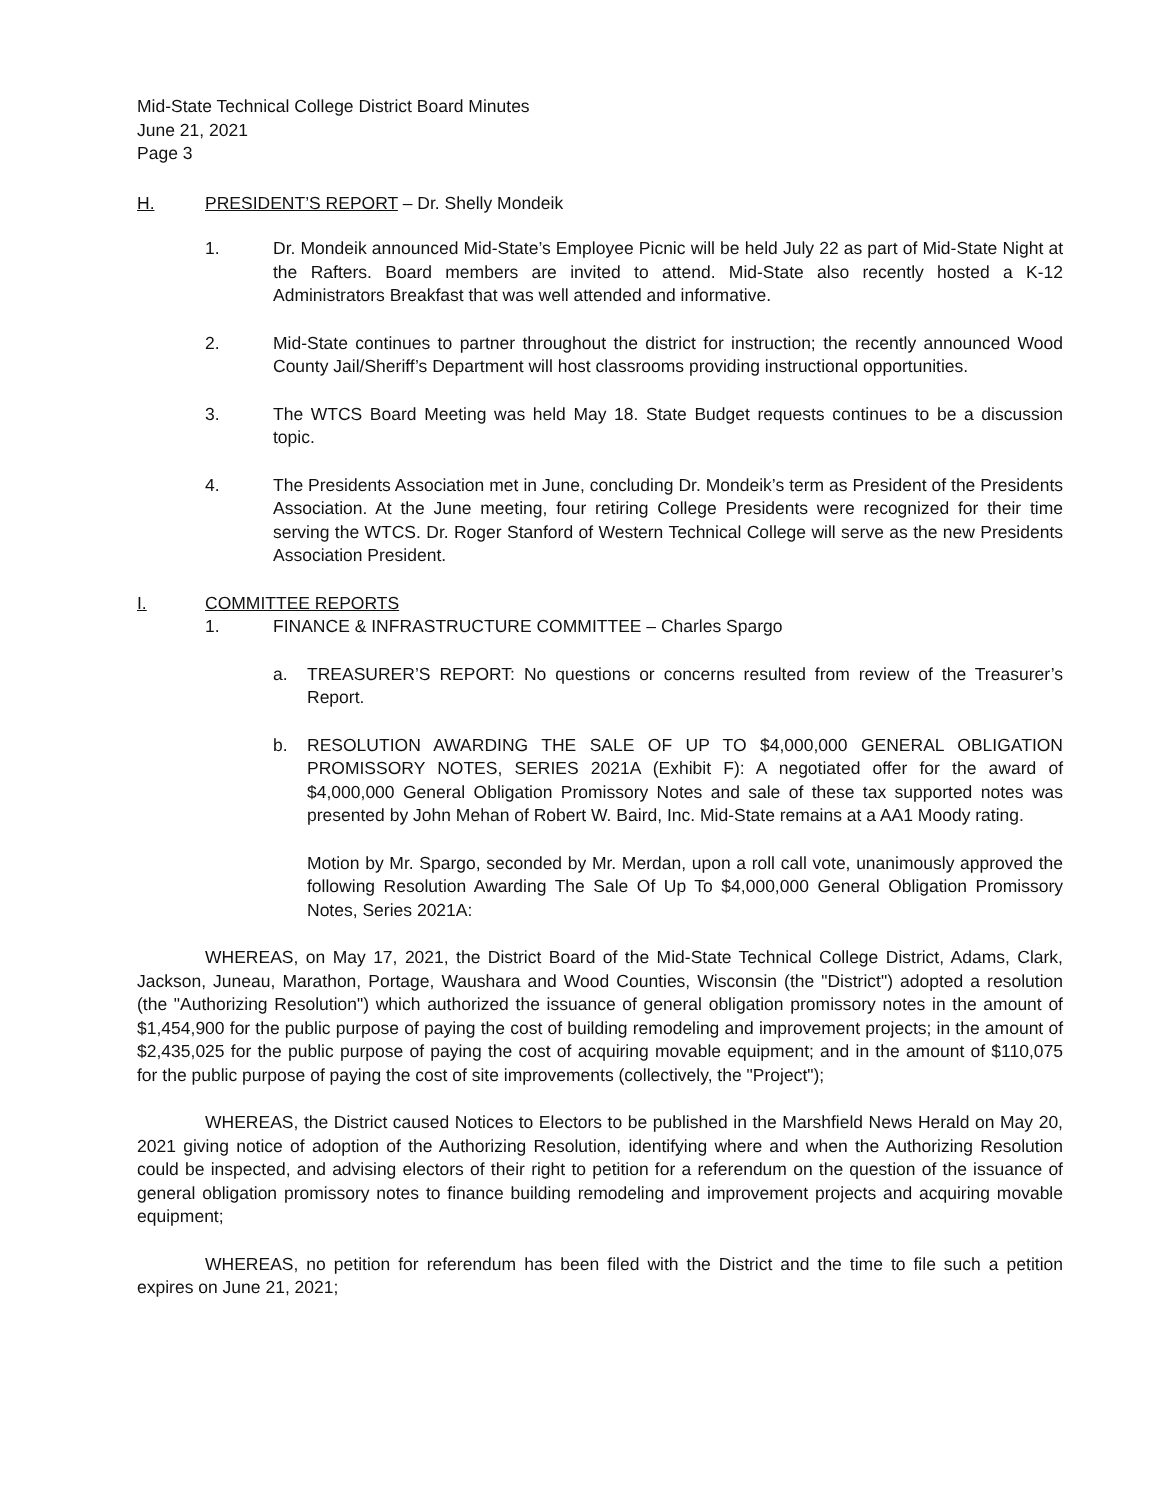Mid-State Technical College District Board Minutes
June 21, 2021
Page 3
H. PRESIDENT’S REPORT – Dr. Shelly Mondeik
1. Dr. Mondeik announced Mid-State’s Employee Picnic will be held July 22 as part of Mid-State Night at the Rafters. Board members are invited to attend. Mid-State also recently hosted a K-12 Administrators Breakfast that was well attended and informative.
2. Mid-State continues to partner throughout the district for instruction; the recently announced Wood County Jail/Sheriff’s Department will host classrooms providing instructional opportunities.
3. The WTCS Board Meeting was held May 18. State Budget requests continues to be a discussion topic.
4. The Presidents Association met in June, concluding Dr. Mondeik’s term as President of the Presidents Association. At the June meeting, four retiring College Presidents were recognized for their time serving the WTCS. Dr. Roger Stanford of Western Technical College will serve as the new Presidents Association President.
I. COMMITTEE REPORTS
1. FINANCE & INFRASTRUCTURE COMMITTEE – Charles Spargo
a. TREASURER’S REPORT: No questions or concerns resulted from review of the Treasurer’s Report.
b. RESOLUTION AWARDING THE SALE OF UP TO $4,000,000 GENERAL OBLIGATION PROMISSORY NOTES, SERIES 2021A (Exhibit F): A negotiated offer for the award of $4,000,000 General Obligation Promissory Notes and sale of these tax supported notes was presented by John Mehan of Robert W. Baird, Inc. Mid-State remains at a AA1 Moody rating.
Motion by Mr. Spargo, seconded by Mr. Merdan, upon a roll call vote, unanimously approved the following Resolution Awarding The Sale Of Up To $4,000,000 General Obligation Promissory Notes, Series 2021A:
WHEREAS, on May 17, 2021, the District Board of the Mid-State Technical College District, Adams, Clark, Jackson, Juneau, Marathon, Portage, Waushara and Wood Counties, Wisconsin (the "District") adopted a resolution (the "Authorizing Resolution") which authorized the issuance of general obligation promissory notes in the amount of $1,454,900 for the public purpose of paying the cost of building remodeling and improvement projects; in the amount of $2,435,025 for the public purpose of paying the cost of acquiring movable equipment; and in the amount of $110,075 for the public purpose of paying the cost of site improvements (collectively, the "Project");
WHEREAS, the District caused Notices to Electors to be published in the Marshfield News Herald on May 20, 2021 giving notice of adoption of the Authorizing Resolution, identifying where and when the Authorizing Resolution could be inspected, and advising electors of their right to petition for a referendum on the question of the issuance of general obligation promissory notes to finance building remodeling and improvement projects and acquiring movable equipment;
WHEREAS, no petition for referendum has been filed with the District and the time to file such a petition expires on June 21, 2021;